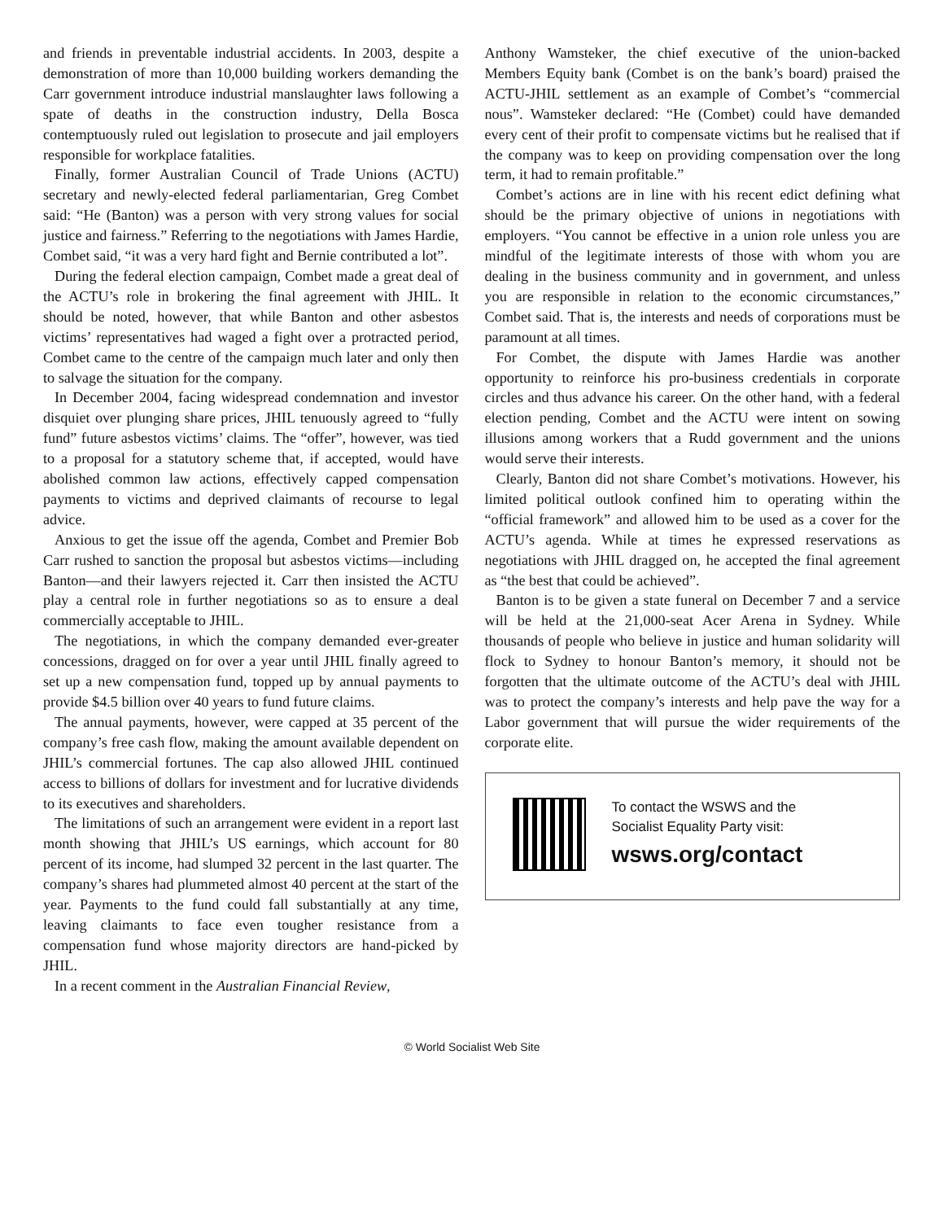and friends in preventable industrial accidents. In 2003, despite a demonstration of more than 10,000 building workers demanding the Carr government introduce industrial manslaughter laws following a spate of deaths in the construction industry, Della Bosca contemptuously ruled out legislation to prosecute and jail employers responsible for workplace fatalities.
Finally, former Australian Council of Trade Unions (ACTU) secretary and newly-elected federal parliamentarian, Greg Combet said: “He (Banton) was a person with very strong values for social justice and fairness.” Referring to the negotiations with James Hardie, Combet said, “it was a very hard fight and Bernie contributed a lot”.
During the federal election campaign, Combet made a great deal of the ACTU’s role in brokering the final agreement with JHIL. It should be noted, however, that while Banton and other asbestos victims’ representatives had waged a fight over a protracted period, Combet came to the centre of the campaign much later and only then to salvage the situation for the company.
In December 2004, facing widespread condemnation and investor disquiet over plunging share prices, JHIL tenuously agreed to “fully fund” future asbestos victims’ claims. The “offer”, however, was tied to a proposal for a statutory scheme that, if accepted, would have abolished common law actions, effectively capped compensation payments to victims and deprived claimants of recourse to legal advice.
Anxious to get the issue off the agenda, Combet and Premier Bob Carr rushed to sanction the proposal but asbestos victims—including Banton—and their lawyers rejected it. Carr then insisted the ACTU play a central role in further negotiations so as to ensure a deal commercially acceptable to JHIL.
The negotiations, in which the company demanded ever-greater concessions, dragged on for over a year until JHIL finally agreed to set up a new compensation fund, topped up by annual payments to provide $4.5 billion over 40 years to fund future claims.
The annual payments, however, were capped at 35 percent of the company’s free cash flow, making the amount available dependent on JHIL’s commercial fortunes. The cap also allowed JHIL continued access to billions of dollars for investment and for lucrative dividends to its executives and shareholders.
The limitations of such an arrangement were evident in a report last month showing that JHIL’s US earnings, which account for 80 percent of its income, had slumped 32 percent in the last quarter. The company’s shares had plummeted almost 40 percent at the start of the year. Payments to the fund could fall substantially at any time, leaving claimants to face even tougher resistance from a compensation fund whose majority directors are hand-picked by JHIL.
In a recent comment in the Australian Financial Review,
Anthony Wamsteker, the chief executive of the union-backed Members Equity bank (Combet is on the bank’s board) praised the ACTU-JHIL settlement as an example of Combet’s “commercial nous”. Wamsteker declared: “He (Combet) could have demanded every cent of their profit to compensate victims but he realised that if the company was to keep on providing compensation over the long term, it had to remain profitable.”
Combet’s actions are in line with his recent edict defining what should be the primary objective of unions in negotiations with employers. “You cannot be effective in a union role unless you are mindful of the legitimate interests of those with whom you are dealing in the business community and in government, and unless you are responsible in relation to the economic circumstances,” Combet said. That is, the interests and needs of corporations must be paramount at all times.
For Combet, the dispute with James Hardie was another opportunity to reinforce his pro-business credentials in corporate circles and thus advance his career. On the other hand, with a federal election pending, Combet and the ACTU were intent on sowing illusions among workers that a Rudd government and the unions would serve their interests.
Clearly, Banton did not share Combet’s motivations. However, his limited political outlook confined him to operating within the “official framework” and allowed him to be used as a cover for the ACTU’s agenda. While at times he expressed reservations as negotiations with JHIL dragged on, he accepted the final agreement as “the best that could be achieved”.
Banton is to be given a state funeral on December 7 and a service will be held at the 21,000-seat Acer Arena in Sydney. While thousands of people who believe in justice and human solidarity will flock to Sydney to honour Banton’s memory, it should not be forgotten that the ultimate outcome of the ACTU’s deal with JHIL was to protect the company’s interests and help pave the way for a Labor government that will pursue the wider requirements of the corporate elite.
To contact the WSWS and the
Socialist Equality Party visit:
wsws.org/contact
© World Socialist Web Site